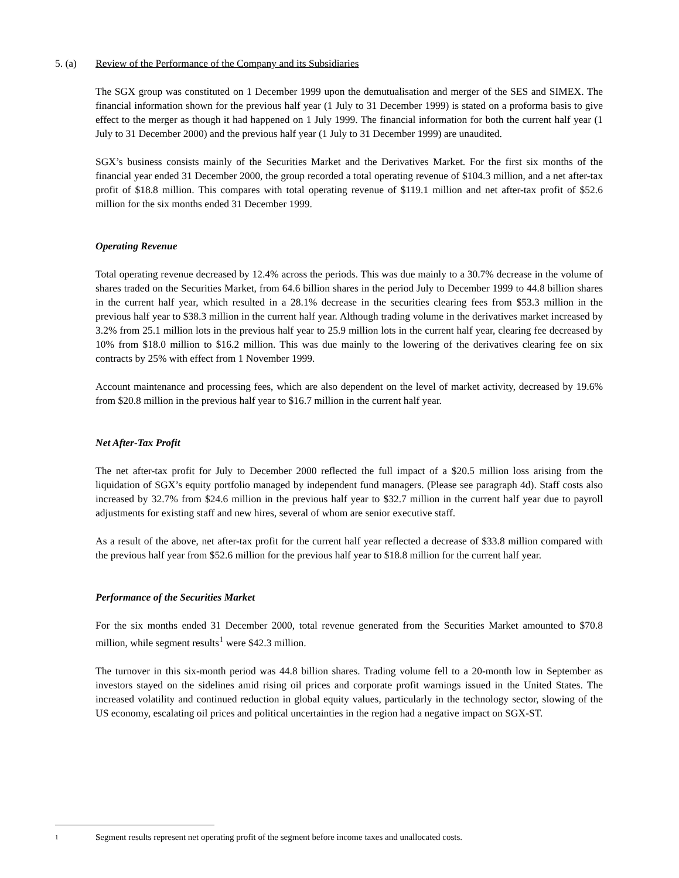5. (a) Review of the Performance of the Company and its Subsidiaries
The SGX group was constituted on 1 December 1999 upon the demutualisation and merger of the SES and SIMEX. The financial information shown for the previous half year (1 July to 31 December 1999) is stated on a proforma basis to give effect to the merger as though it had happened on 1 July 1999. The financial information for both the current half year (1 July to 31 December 2000) and the previous half year (1 July to 31 December 1999) are unaudited.
SGX’s business consists mainly of the Securities Market and the Derivatives Market. For the first six months of the financial year ended 31 December 2000, the group recorded a total operating revenue of $104.3 million, and a net after-tax profit of $18.8 million. This compares with total operating revenue of $119.1 million and net after-tax profit of $52.6 million for the six months ended 31 December 1999.
Operating Revenue
Total operating revenue decreased by 12.4% across the periods. This was due mainly to a 30.7% decrease in the volume of shares traded on the Securities Market, from 64.6 billion shares in the period July to December 1999 to 44.8 billion shares in the current half year, which resulted in a 28.1% decrease in the securities clearing fees from $53.3 million in the previous half year to $38.3 million in the current half year. Although trading volume in the derivatives market increased by 3.2% from 25.1 million lots in the previous half year to 25.9 million lots in the current half year, clearing fee decreased by 10% from $18.0 million to $16.2 million. This was due mainly to the lowering of the derivatives clearing fee on six contracts by 25% with effect from 1 November 1999.
Account maintenance and processing fees, which are also dependent on the level of market activity, decreased by 19.6% from $20.8 million in the previous half year to $16.7 million in the current half year.
Net After-Tax Profit
The net after-tax profit for July to December 2000 reflected the full impact of a $20.5 million loss arising from the liquidation of SGX’s equity portfolio managed by independent fund managers. (Please see paragraph 4d). Staff costs also increased by 32.7% from $24.6 million in the previous half year to $32.7 million in the current half year due to payroll adjustments for existing staff and new hires, several of whom are senior executive staff.
As a result of the above, net after-tax profit for the current half year reflected a decrease of $33.8 million compared with the previous half year from $52.6 million for the previous half year to $18.8 million for the current half year.
Performance of the Securities Market
For the six months ended 31 December 2000, total revenue generated from the Securities Market amounted to $70.8 million, while segment results<sup>1</sup> were $42.3 million.
The turnover in this six-month period was 44.8 billion shares. Trading volume fell to a 20-month low in September as investors stayed on the sidelines amid rising oil prices and corporate profit warnings issued in the United States. The increased volatility and continued reduction in global equity values, particularly in the technology sector, slowing of the US economy, escalating oil prices and political uncertainties in the region had a negative impact on SGX-ST.
1 Segment results represent net operating profit of the segment before income taxes and unallocated costs.